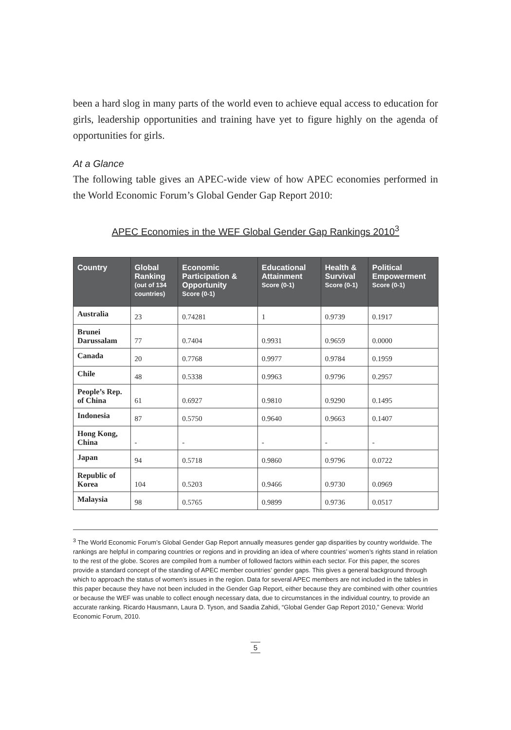been a hard slog in many parts of the world even to achieve equal access to education for girls, leadership opportunities and training have yet to figure highly on the agenda of opportunities for girls.
At a Glance
The following table gives an APEC-wide view of how APEC economies performed in the World Economic Forum’s Global Gender Gap Report 2010:
APEC Economies in the WEF Global Gender Gap Rankings 2010<sup>3</sup>
| Country | Global Ranking (out of 134 countries) | Economic Participation & Opportunity Score (0-1) | Educational Attainment Score (0-1) | Health & Survival Score (0-1) | Political Empowerment Score (0-1) |
| --- | --- | --- | --- | --- | --- |
| Australia | 23 | 0.74281 | 1 | 0.9739 | 0.1917 |
| Brunei Darussalam | 77 | 0.7404 | 0.9931 | 0.9659 | 0.0000 |
| Canada | 20 | 0.7768 | 0.9977 | 0.9784 | 0.1959 |
| Chile | 48 | 0.5338 | 0.9963 | 0.9796 | 0.2957 |
| People’s Rep. of China | 61 | 0.6927 | 0.9810 | 0.9290 | 0.1495 |
| Indonesia | 87 | 0.5750 | 0.9640 | 0.9663 | 0.1407 |
| Hong Kong, China | - | - | - | - | - |
| Japan | 94 | 0.5718 | 0.9860 | 0.9796 | 0.0722 |
| Republic of Korea | 104 | 0.5203 | 0.9466 | 0.9730 | 0.0969 |
| Malaysia | 98 | 0.5765 | 0.9899 | 0.9736 | 0.0517 |
<sup>3</sup> The World Economic Forum’s Global Gender Gap Report annually measures gender gap disparities by country worldwide. The rankings are helpful in comparing countries or regions and in providing an idea of where countries’ women’s rights stand in relation to the rest of the globe. Scores are compiled from a number of followed factors within each sector. For this paper, the scores provide a standard concept of the standing of APEC member countries’ gender gaps. This gives a general background through which to approach the status of women’s issues in the region. Data for several APEC members are not included in the tables in this paper because they have not been included in the Gender Gap Report, either because they are combined with other countries or because the WEF was unable to collect enough necessary data, due to circumstances in the individual country, to provide an accurate ranking. Ricardo Hausmann, Laura D. Tyson, and Saadia Zahidi, “Global Gender Gap Report 2010,” Geneva: World Economic Forum, 2010.
5